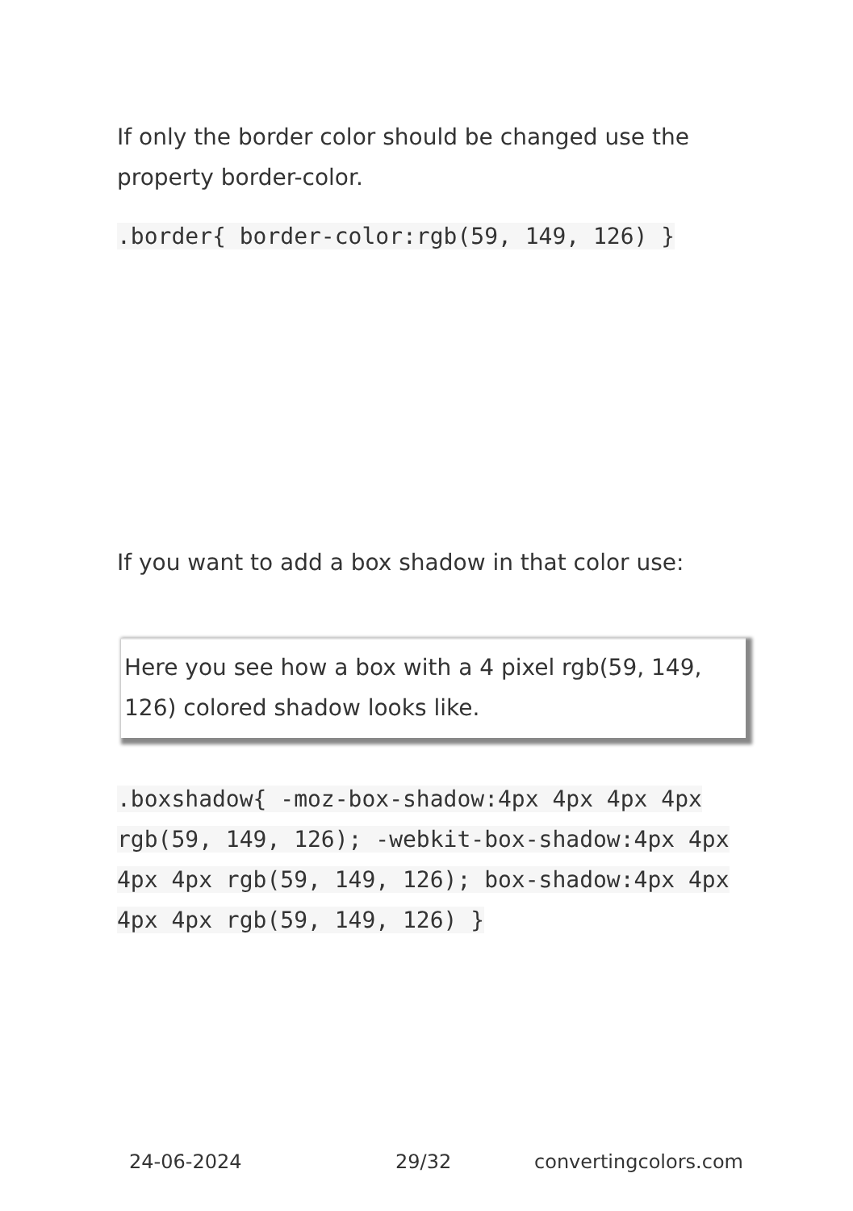If only the border color should be changed use the property border-color.
.border{ border-color:rgb(59, 149, 126) }
If you want to add a box shadow in that color use:
Here you see how a box with a 4 pixel rgb(59, 149, 126) colored shadow looks like.
.boxshadow{ -moz-box-shadow:4px 4px 4px 4px rgb(59, 149, 126); -webkit-box-shadow:4px 4px 4px 4px rgb(59, 149, 126); box-shadow:4px 4px 4px 4px rgb(59, 149, 126) }
24-06-2024 29/32 convertingcolors.com